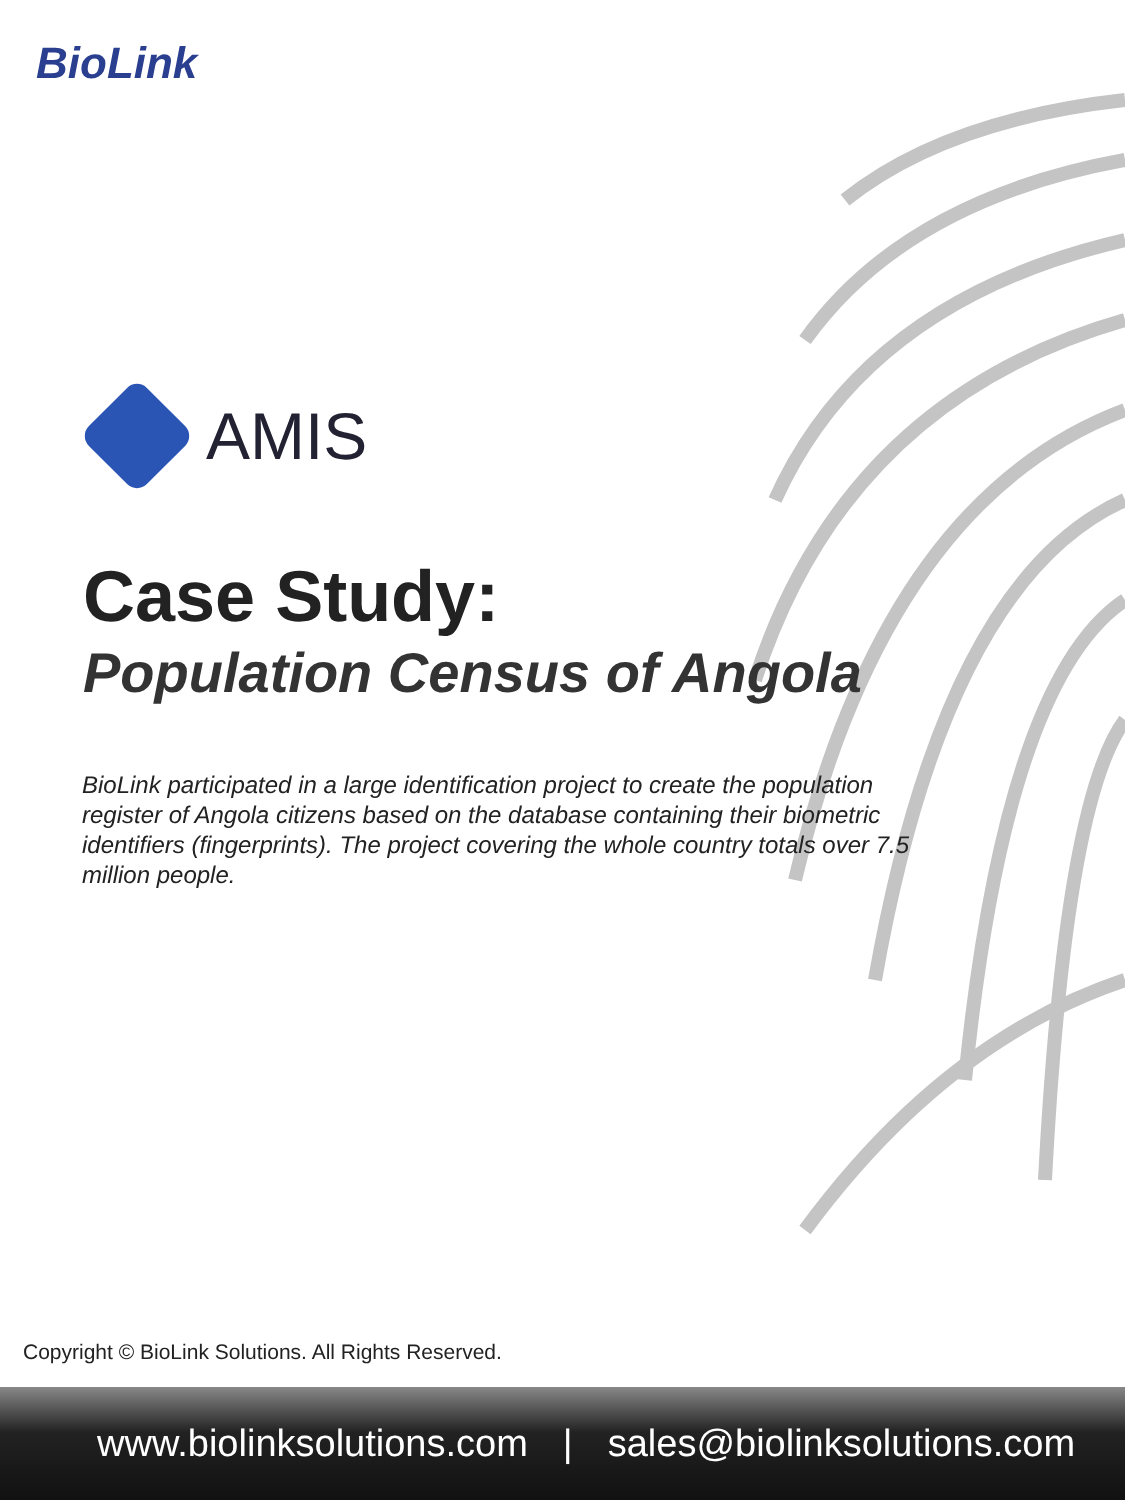BioLink
AMIS
Case Study:
Population Census of Angola
BioLink participated in a large identification project to create the population register of Angola citizens based on the database containing their biometric identifiers (fingerprints). The project covering the whole country totals over 7.5 million people.
Copyright © BioLink Solutions. All Rights Reserved.
www.biolinksolutions.com | sales@biolinksolutions.com